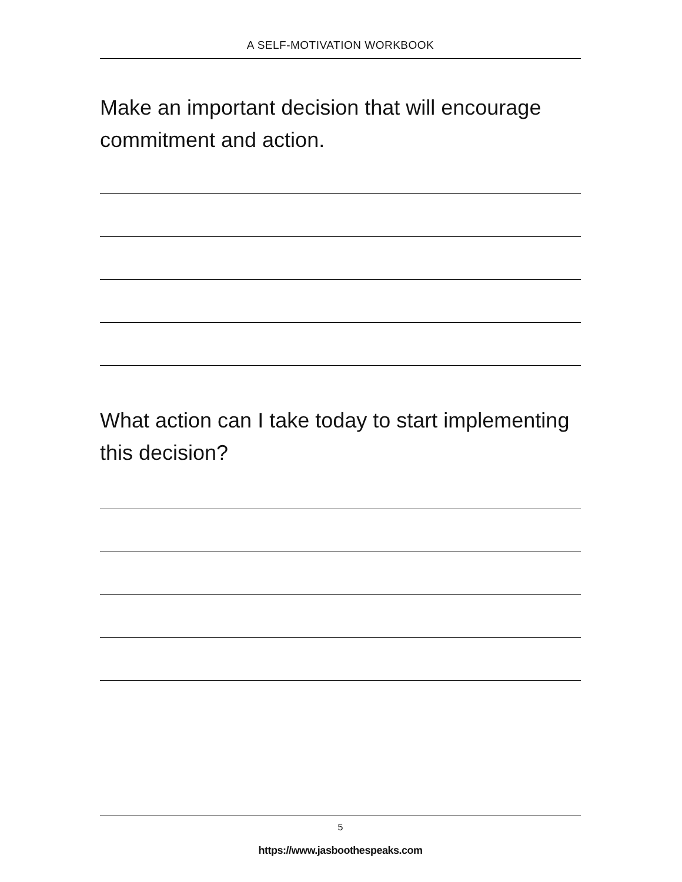A SELF-MOTIVATION WORKBOOK
Make an important decision that will encourage commitment and action.
What action can I take today to start implementing this decision?
5
https://www.jasboothespeaks.com